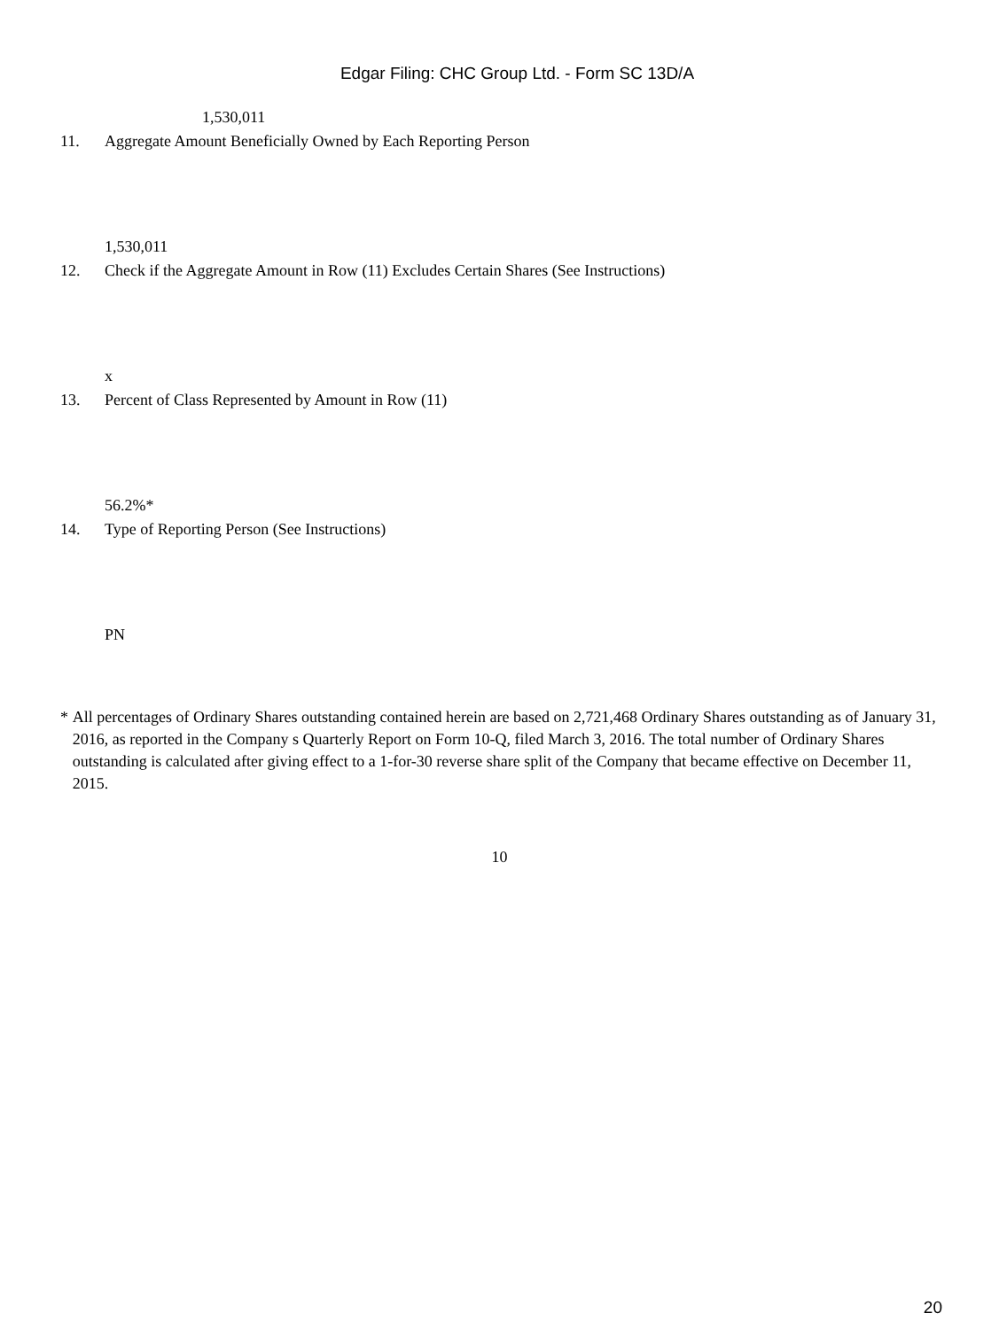Edgar Filing: CHC Group Ltd. - Form SC 13D/A
1,530,011
11. Aggregate Amount Beneficially Owned by Each Reporting Person
1,530,011
12. Check if the Aggregate Amount in Row (11) Excludes Certain Shares (See Instructions)
x
13. Percent of Class Represented by Amount in Row (11)
56.2%*
14. Type of Reporting Person (See Instructions)
PN
* All percentages of Ordinary Shares outstanding contained herein are based on 2,721,468 Ordinary Shares outstanding as of January 31, 2016, as reported in the Company s Quarterly Report on Form 10-Q, filed March 3, 2016. The total number of Ordinary Shares outstanding is calculated after giving effect to a 1-for-30 reverse share split of the Company that became effective on December 11, 2015.
10
20